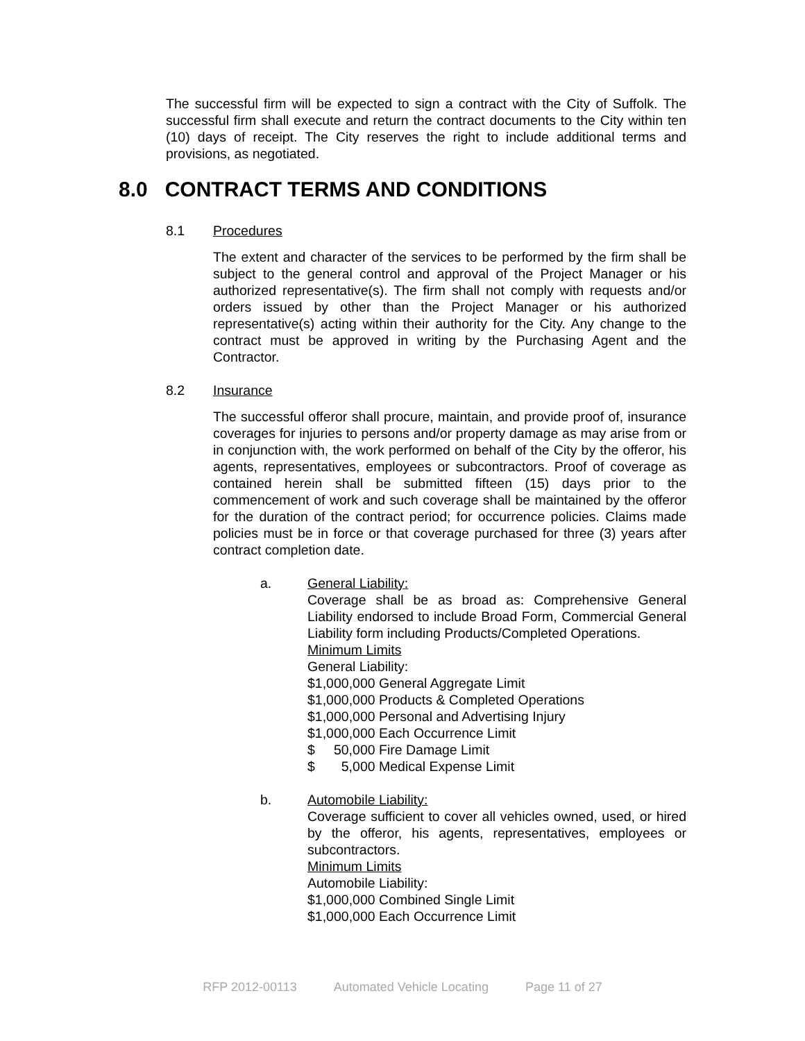The successful firm will be expected to sign a contract with the City of Suffolk. The successful firm shall execute and return the contract documents to the City within ten (10) days of receipt. The City reserves the right to include additional terms and provisions, as negotiated.
8.0 CONTRACT TERMS AND CONDITIONS
8.1 Procedures
The extent and character of the services to be performed by the firm shall be subject to the general control and approval of the Project Manager or his authorized representative(s). The firm shall not comply with requests and/or orders issued by other than the Project Manager or his authorized representative(s) acting within their authority for the City. Any change to the contract must be approved in writing by the Purchasing Agent and the Contractor.
8.2 Insurance
The successful offeror shall procure, maintain, and provide proof of, insurance coverages for injuries to persons and/or property damage as may arise from or in conjunction with, the work performed on behalf of the City by the offeror, his agents, representatives, employees or subcontractors. Proof of coverage as contained herein shall be submitted fifteen (15) days prior to the commencement of work and such coverage shall be maintained by the offeror for the duration of the contract period; for occurrence policies. Claims made policies must be in force or that coverage purchased for three (3) years after contract completion date.
a. General Liability:
Coverage shall be as broad as: Comprehensive General Liability endorsed to include Broad Form, Commercial General Liability form including Products/Completed Operations.
Minimum Limits
General Liability:
$1,000,000 General Aggregate Limit
$1,000,000 Products & Completed Operations
$1,000,000 Personal and Advertising Injury
$1,000,000 Each Occurrence Limit
$ 50,000 Fire Damage Limit
$ 5,000 Medical Expense Limit
b. Automobile Liability:
Coverage sufficient to cover all vehicles owned, used, or hired by the offeror, his agents, representatives, employees or subcontractors.
Minimum Limits
Automobile Liability:
$1,000,000 Combined Single Limit
$1,000,000 Each Occurrence Limit
RFP 2012-00113 Automated Vehicle Locating Page 11 of 27